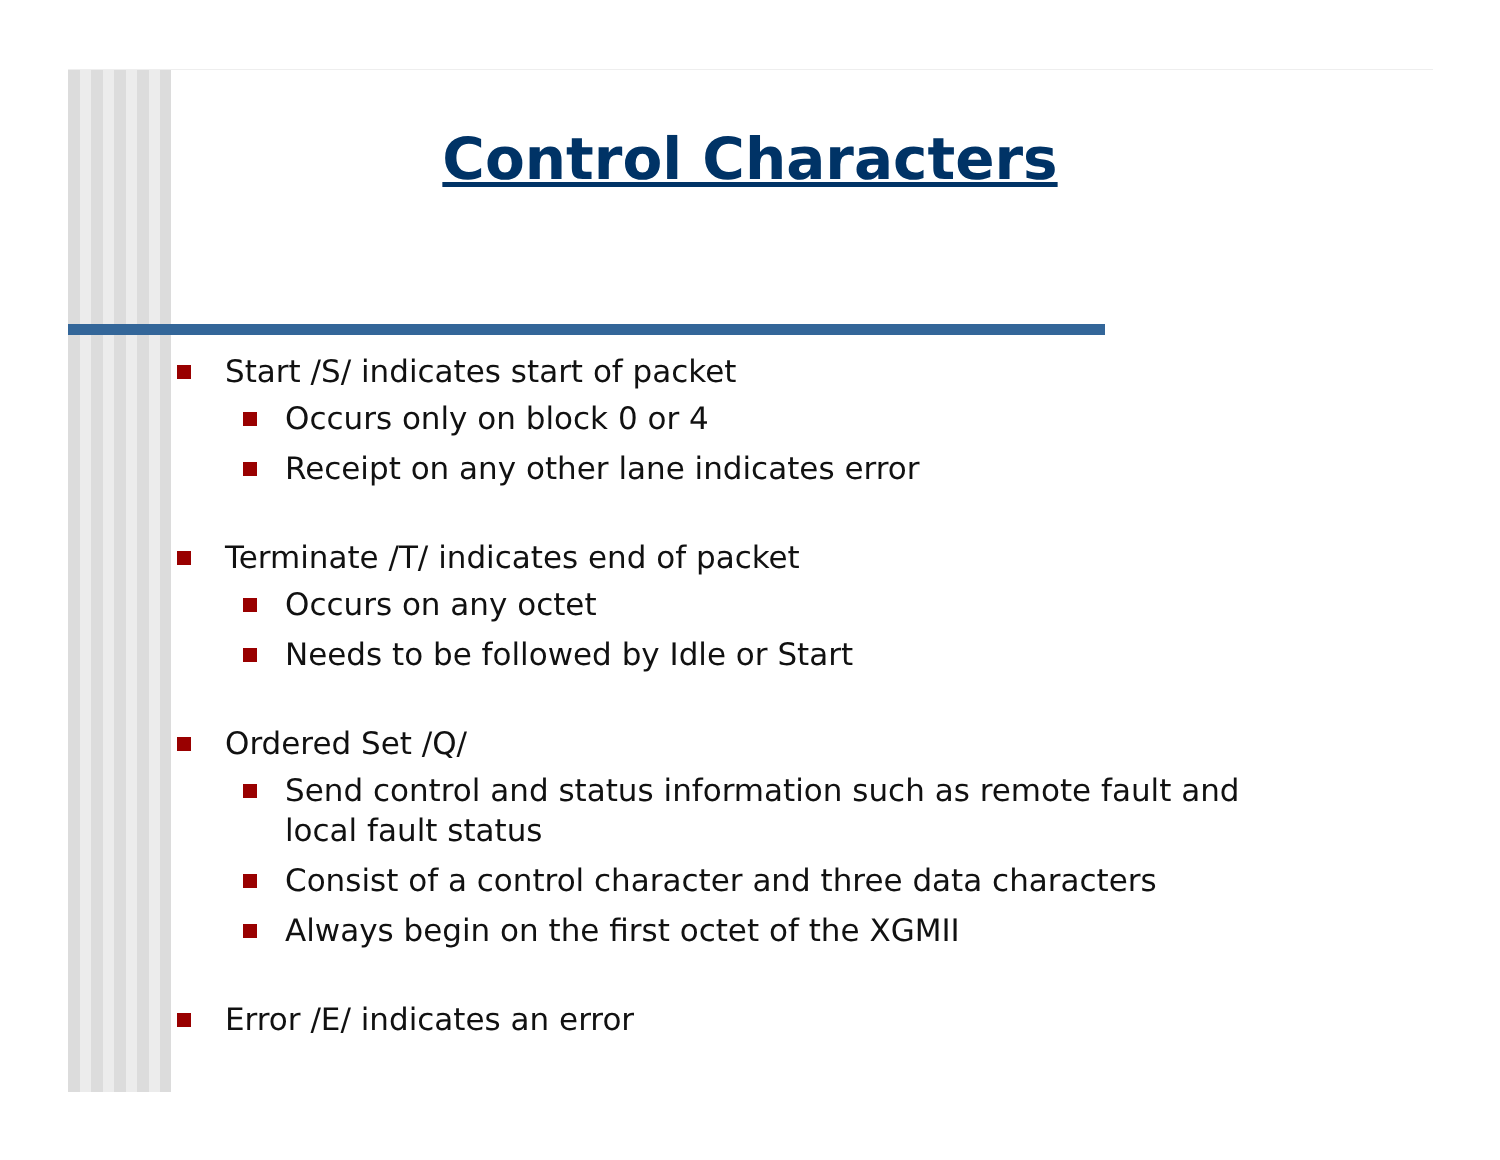Control Characters
Start /S/ indicates start of packet
Occurs only on block 0 or 4
Receipt on any other lane indicates error
Terminate /T/ indicates end of packet
Occurs on any octet
Needs to be followed by Idle or Start
Ordered Set /Q/
Send control and status information such as remote fault and local fault status
Consist of a control character and three data characters
Always begin on the first octet of the XGMII
Error /E/ indicates an error